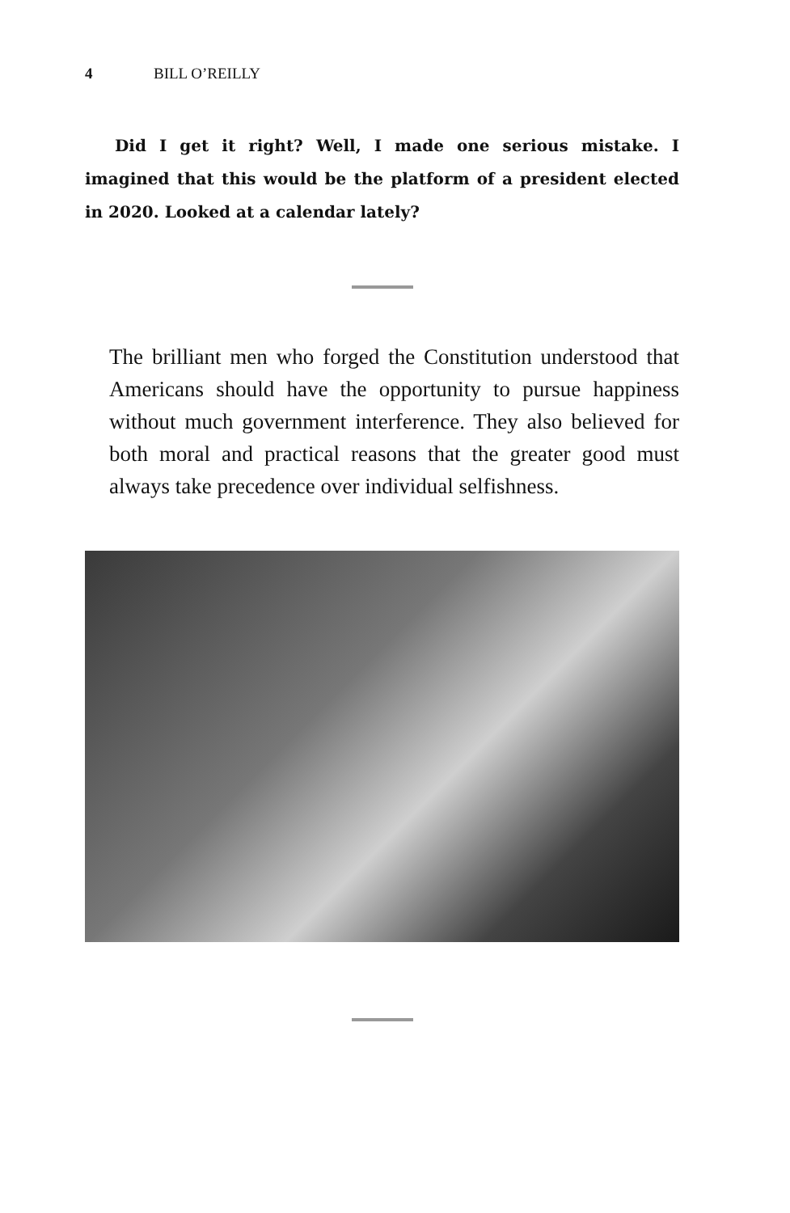4 BILL O’REILLY
Did I get it right? Well, I made one serious mistake. I imagined that this would be the platform of a president elected in 2020. Looked at a calendar lately?
The brilliant men who forged the Constitution understood that Americans should have the opportunity to pursue happiness without much government interference. They also believed for both moral and practical reasons that the greater good must always take precedence over individual selfishness.